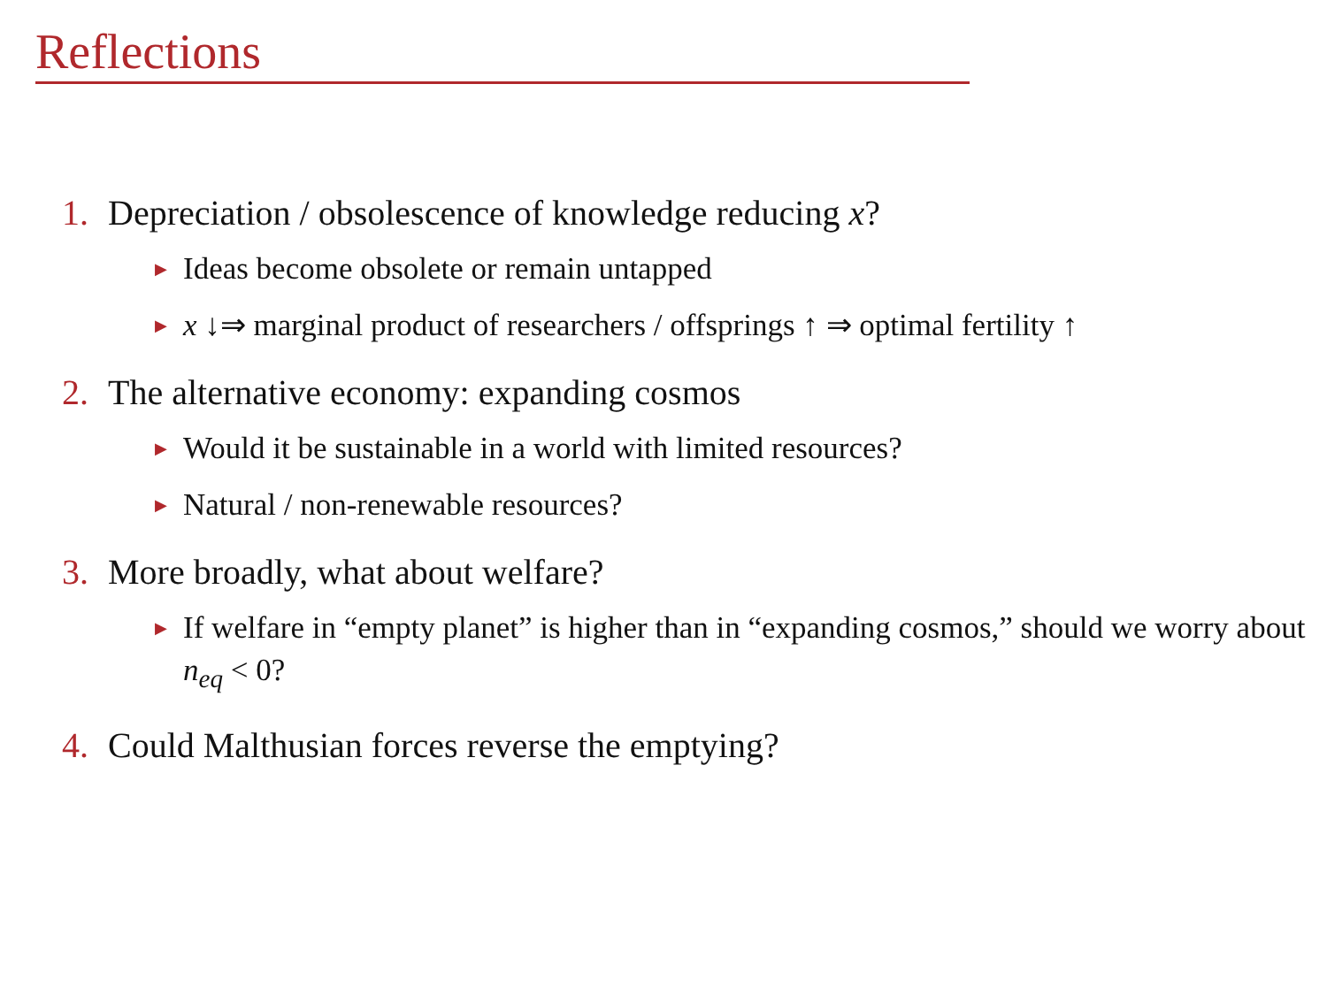Reflections
1. Depreciation / obsolescence of knowledge reducing x?
▶ Ideas become obsolete or remain untapped
▶ x ↓⇒ marginal product of researchers / offsprings ↑ ⇒ optimal fertility ↑
2. The alternative economy: expanding cosmos
▶ Would it be sustainable in a world with limited resources?
▶ Natural / non-renewable resources?
3. More broadly, what about welfare?
▶ If welfare in “empty planet” is higher than in “expanding cosmos,” should we worry about n<sub>eq</sub> < 0?
4. Could Malthusian forces reverse the emptying?